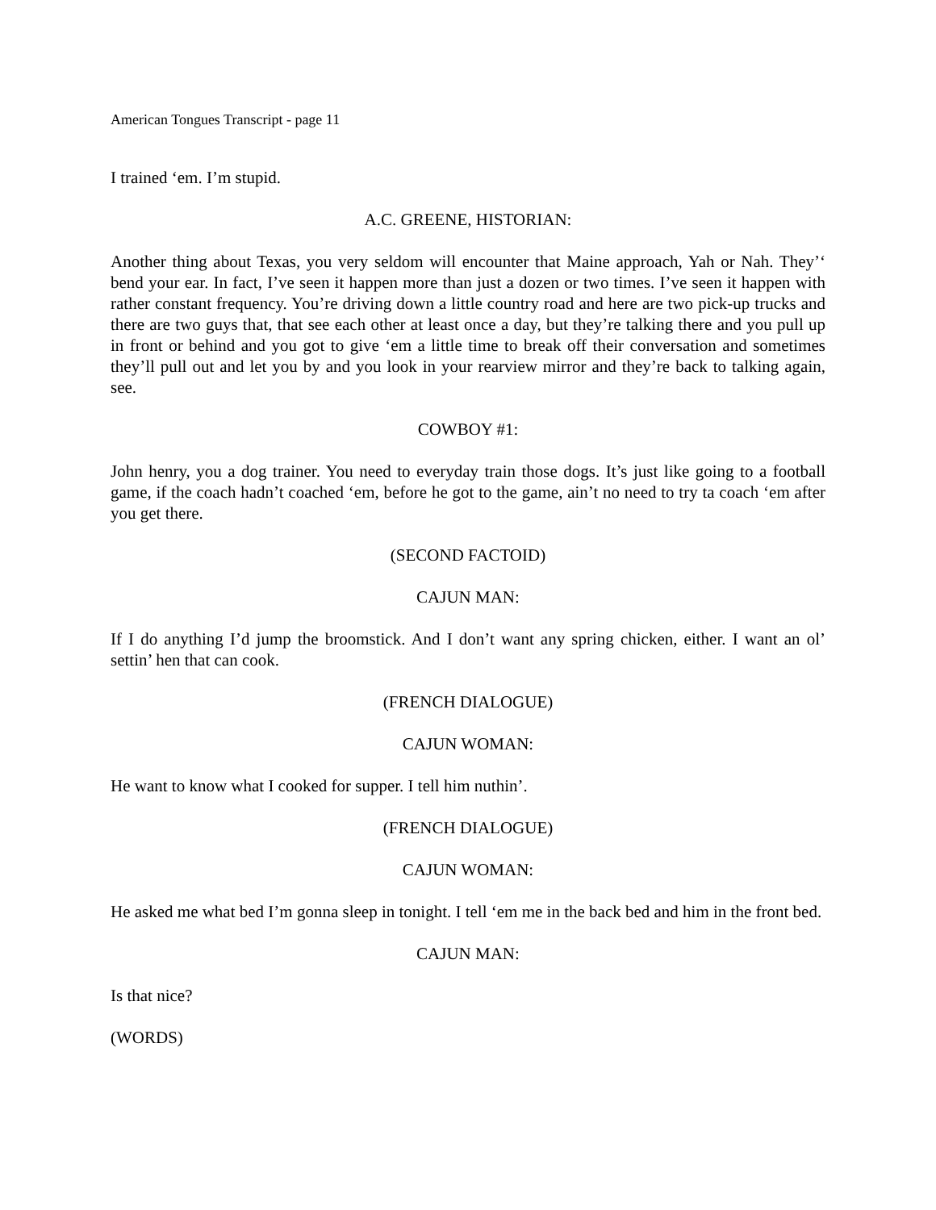American Tongues Transcript - page 11
I trained ‘em. I’m stupid.
A.C. GREENE, HISTORIAN:
Another thing about Texas, you very seldom will encounter that Maine approach, Yah or Nah. They’‘ bend your ear. In fact, I’ve seen it happen more than just a dozen or two times. I’ve seen it happen with rather constant frequency. You’re driving down a little country road and here are two pick-up trucks and there are two guys that, that see each other at least once a day, but they’re talking there and you pull up in front or behind and you got to give ‘em a little time to break off their conversation and sometimes they’ll pull out and let you by and you look in your rearview mirror and they’re back to talking again, see.
COWBOY #1:
John henry, you a dog trainer. You need to everyday train those dogs. It’s just like going to a football game, if the coach hadn’t coached ‘em, before he got to the game, ain’t no need to try ta coach ‘em after you get there.
(SECOND FACTOID)
CAJUN MAN:
If I do anything I’d jump the broomstick. And I don’t want any spring chicken, either. I want an ol’ settin’ hen that can cook.
(FRENCH DIALOGUE)
CAJUN WOMAN:
He want to know what I cooked for supper. I tell him nuthin’.
(FRENCH DIALOGUE)
CAJUN WOMAN:
He asked me what bed I’m gonna sleep in tonight. I tell ‘em me in the back bed and him in the front bed.
CAJUN MAN:
Is that nice?
(WORDS)